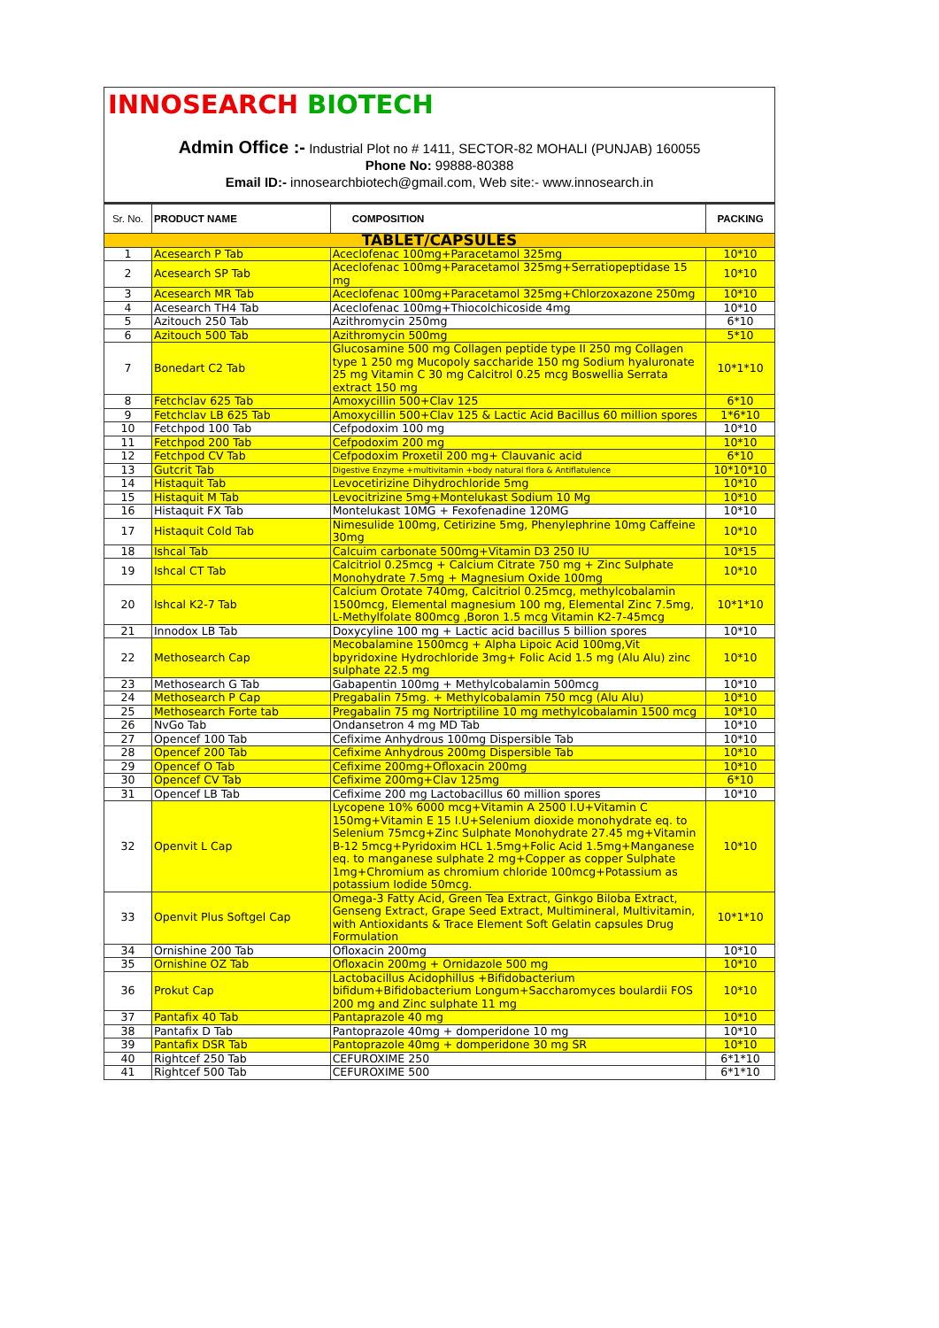INNOSEARCH BIOTECH
Admin Office :- Industrial Plot no # 1411, SECTOR-82 MOHALI (PUNJAB) 160055
Phone No: 99888-80388
Email ID:- innosearchbiotech@gmail.com, Web site:- www.innosearch.in
| Sr. No. | PRODUCT NAME | COMPOSITION | PACKING |
| --- | --- | --- | --- |
| TABLET/CAPSULES | | | |
| 1 | Acesearch P Tab | Aceclofenac 100mg+Paracetamol 325mg | 10*10 |
| 2 | Acesearch SP Tab | Aceclofenac 100mg+Paracetamol 325mg+Serratiopeptidase 15 mg | 10*10 |
| 3 | Acesearch MR Tab | Aceclofenac 100mg+Paracetamol 325mg+Chlorzoxazone 250mg | 10*10 |
| 4 | Acesearch TH4 Tab | Aceclofenac 100mg+Thiocolchicoside 4mg | 10*10 |
| 5 | Azitouch 250 Tab | Azithromycin 250mg | 6*10 |
| 6 | Azitouch 500 Tab | Azithromycin 500mg | 5*10 |
| 7 | Bonedart C2 Tab | Glucosamine 500 mg Collagen peptide type II 250 mg Collagen type 1 250 mg Mucopoly saccharide 150 mg Sodium hyaluronate 25 mg Vitamin C 30 mg Calcitrol 0.25 mcg Boswellia Serrata extract 150 mg | 10*1*10 |
| 8 | Fetchclav 625 Tab | Amoxycillin 500+Clav 125 | 6*10 |
| 9 | Fetchclav LB 625 Tab | Amoxycillin 500+Clav 125 & Lactic Acid Bacillus 60 million spores | 1*6*10 |
| 10 | Fetchpod 100 Tab | Cefpodoxim 100 mg | 10*10 |
| 11 | Fetchpod 200 Tab | Cefpodoxim 200 mg | 10*10 |
| 12 | Fetchpod CV Tab | Cefpodoxim Proxetil 200 mg+ Clauvanic acid | 6*10 |
| 13 | Gutcrit Tab | Digestive Enzyme +multivitamin +body natural flora & Antiflatulence | 10*10*10 |
| 14 | Histaquit Tab | Levocetirizine Dihydrochloride 5mg | 10*10 |
| 15 | Histaquit M Tab | Levocitrizine 5mg+Montelukast Sodium 10 Mg | 10*10 |
| 16 | Histaquit FX Tab | Montelukast 10MG + Fexofenadine 120MG | 10*10 |
| 17 | Histaquit Cold Tab | Nimesulide 100mg, Cetirizine 5mg, Phenylephrine 10mg Caffeine 30mg | 10*10 |
| 18 | Ishcal Tab | Calcuim carbonate 500mg+Vitamin D3 250 IU | 10*15 |
| 19 | Ishcal CT Tab | Calcitriol 0.25mcg + Calcium Citrate 750 mg + Zinc Sulphate Monohydrate 7.5mg + Magnesium Oxide 100mg | 10*10 |
| 20 | Ishcal K2-7 Tab | Calcium Orotate 740mg, Calcitriol 0.25mcg, methylcobalamin 1500mcg, Elemental magnesium 100 mg, Elemental Zinc 7.5mg, L-Methylfolate 800mcg ,Boron 1.5 mcg Vitamin K2-7-45mcg | 10*1*10 |
| 21 | Innodox LB Tab | Doxycyline 100 mg + Lactic acid bacillus 5 billion spores | 10*10 |
| 22 | Methosearch Cap | Mecobalamine 1500mcg + Alpha Lipoic Acid 100mg,Vit bpyridoxine Hydrochloride 3mg+ Folic Acid 1.5 mg (Alu Alu) zinc sulphate 22.5 mg | 10*10 |
| 23 | Methosearch G Tab | Gabapentin 100mg + Methylcobalamin 500mcg | 10*10 |
| 24 | Methosearch P Cap | Pregabalin 75mg. + Methylcobalamin 750 mcg (Alu Alu) | 10*10 |
| 25 | Methosearch Forte tab | Pregabalin 75 mg Nortriptiline 10 mg methylcobalamin 1500 mcg | 10*10 |
| 26 | NvGo Tab | Ondansetron 4 mg MD Tab | 10*10 |
| 27 | Opencef 100 Tab | Cefixime Anhydrous 100mg Dispersible Tab | 10*10 |
| 28 | Opencef 200 Tab | Cefixime Anhydrous 200mg Dispersible Tab | 10*10 |
| 29 | Opencef O Tab | Cefixime 200mg+Ofloxacin 200mg | 10*10 |
| 30 | Opencef CV Tab | Cefixime 200mg+Clav 125mg | 6*10 |
| 31 | Opencef LB Tab | Cefixime 200 mg Lactobacillus 60 million spores | 10*10 |
| 32 | Openvit L Cap | Lycopene 10% 6000 mcg+Vitamin A 2500 I.U+Vitamin C 150mg+Vitamin E 15 I.U+Selenium dioxide monohydrate eq. to Selenium 75mcg+Zinc Sulphate Monohydrate 27.45 mg+Vitamin B-12 5mcg+Pyridoxim HCL 1.5mg+Folic Acid 1.5mg+Manganese eq. to manganese sulphate 2 mg+Copper as copper Sulphate 1mg+Chromium as chromium chloride 100mcg+Potassium as potassium Iodide 50mcg. | 10*10 |
| 33 | Openvit Plus Softgel Cap | Omega-3 Fatty Acid, Green Tea Extract, Ginkgo Biloba Extract, Genseng Extract, Grape Seed Extract, Multimineral, Multivitamin, with Antioxidants & Trace Element Soft Gelatin capsules Drug Formulation | 10*1*10 |
| 34 | Ornishine 200 Tab | Ofloxacin 200mg | 10*10 |
| 35 | Ornishine OZ Tab | Ofloxacin 200mg + Ornidazole 500 mg | 10*10 |
| 36 | Prokut Cap | Lactobacillus Acidophillus +Bifidobacterium bifidum+Bifidobacterium Longum+Saccharomyces boulardii FOS 200 mg and Zinc sulphate 11 mg | 10*10 |
| 37 | Pantafix 40 Tab | Pantaprazole 40 mg | 10*10 |
| 38 | Pantafix D Tab | Pantoprazole 40mg + domperidone 10 mg | 10*10 |
| 39 | Pantafix DSR Tab | Pantoprazole 40mg + domperidone 30 mg SR | 10*10 |
| 40 | Rightcef 250 Tab | CEFUROXIME 250 | 6*1*10 |
| 41 | Rightcef 500 Tab | CEFUROXIME 500 | 6*1*10 |